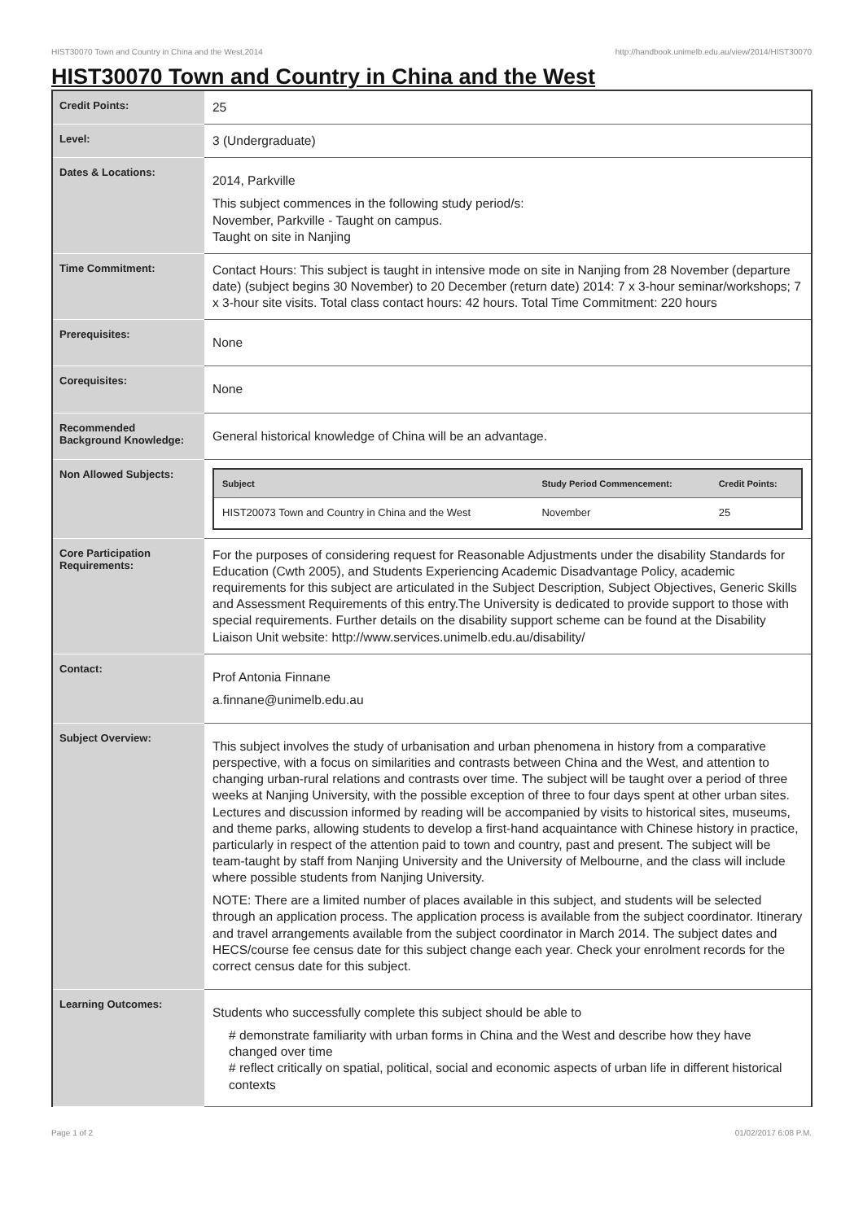HIST30070 Town and Country in China and the West,2014 http://handbook.unimelb.edu.au/view/2014/HIST30070
HIST30070 Town and Country in China and the West
| Credit Points: | 25 |
| Level: | 3 (Undergraduate) |
| Dates & Locations: | 2014, Parkville This subject commences in the following study period/s: November, Parkville - Taught on campus. Taught on site in Nanjing |
| Time Commitment: | Contact Hours: This subject is taught in intensive mode on site in Nanjing from 28 November (departure date) (subject begins 30 November) to 20 December (return date) 2014: 7 x 3-hour seminar/workshops; 7 x 3-hour site visits. Total class contact hours: 42 hours. Total Time Commitment: 220 hours |
| Prerequisites: | None |
| Corequisites: | None |
| Recommended Background Knowledge: | General historical knowledge of China will be an advantage. |
| Non Allowed Subjects: | / Subject / Study Period Commencement: / Credit Points: / / --- / --- / --- / / HIST20073 Town and Country in China and the West / November / 25 / |
| Core Participation Requirements: | For the purposes of considering request for Reasonable Adjustments under the disability Standards for Education (Cwth 2005), and Students Experiencing Academic Disadvantage Policy, academic requirements for this subject are articulated in the Subject Description, Subject Objectives, Generic Skills and Assessment Requirements of this entry.The University is dedicated to provide support to those with special requirements. Further details on the disability support scheme can be found at the Disability Liaison Unit website: http://www.services.unimelb.edu.au/disability/ |
| Contact: | Prof Antonia Finnane a.finnane@unimelb.edu.au |
| Subject Overview: | This subject involves the study of urbanisation and urban phenomena in history from a comparative perspective, with a focus on similarities and contrasts between China and the West, and attention to changing urban-rural relations and contrasts over time. The subject will be taught over a period of three weeks at Nanjing University, with the possible exception of three to four days spent at other urban sites. Lectures and discussion informed by reading will be accompanied by visits to historical sites, museums, and theme parks, allowing students to develop a first-hand acquaintance with Chinese history in practice, particularly in respect of the attention paid to town and country, past and present. The subject will be team-taught by staff from Nanjing University and the University of Melbourne, and the class will include where possible students from Nanjing University. NOTE: There are a limited number of places available in this subject, and students will be selected through an application process. The application process is available from the subject coordinator. Itinerary and travel arrangements available from the subject coordinator in March 2014. The subject dates and HECS/course fee census date for this subject change each year. Check your enrolment records for the correct census date for this subject. |
| Learning Outcomes: | Students who successfully complete this subject should be able to # demonstrate familiarity with urban forms in China and the West and describe how they have changed over time # reflect critically on spatial, political, social and economic aspects of urban life in different historical contexts |
Page 1 of 2 01/02/2017 6:08 P.M.